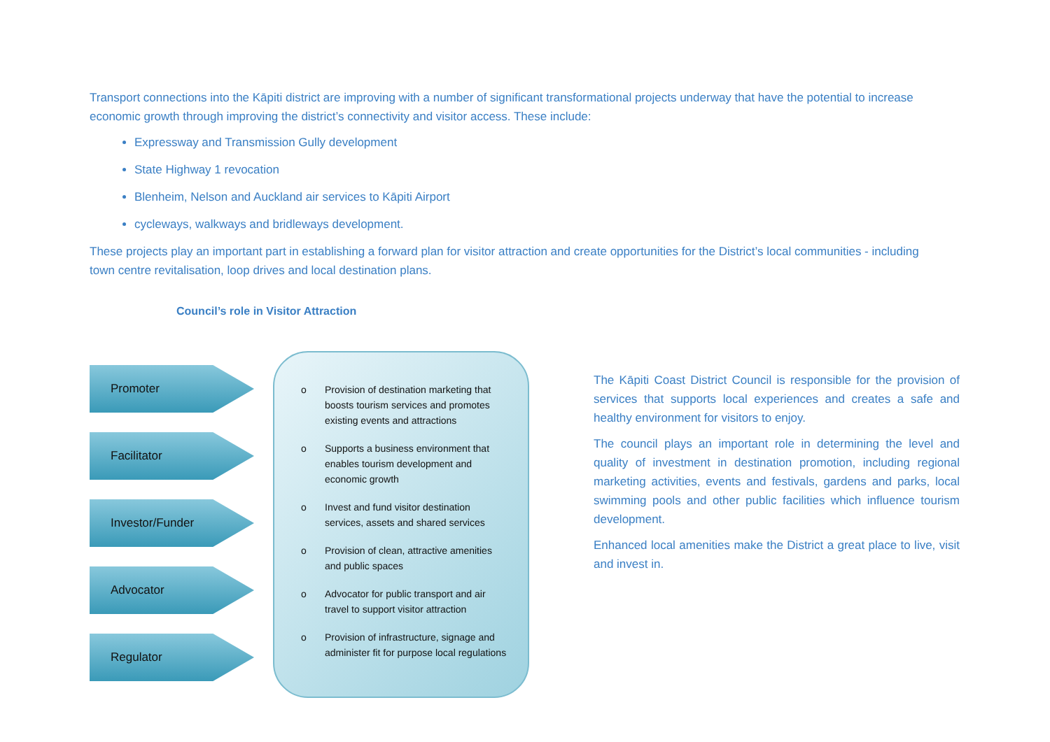Transport connections into the Kāpiti district are improving with a number of significant transformational projects underway that have the potential to increase economic growth through improving the district’s connectivity and visitor access. These include:
Expressway and Transmission Gully development
State Highway 1 revocation
Blenheim, Nelson and Auckland air services to Kāpiti Airport
cycleways, walkways and bridleways development.
These projects play an important part in establishing a forward plan for visitor attraction and create opportunities for the District’s local communities - including town centre revitalisation, loop drives and local destination plans.
Council’s role in Visitor Attraction
Promoter
Facilitator
Investor/Funder
Advocator
Regulator
o Provision of destination marketing that boosts tourism services and promotes existing events and attractions
o Supports a business environment that enables tourism development and economic growth
o Invest and fund visitor destination services, assets and shared services
o Provision of clean, attractive amenities and public spaces
o Advocator for public transport and air travel to support visitor attraction
o Provision of infrastructure, signage and administer fit for purpose local regulations
The Kāpiti Coast District Council is responsible for the provision of services that supports local experiences and creates a safe and healthy environment for visitors to enjoy.
The council plays an important role in determining the level and quality of investment in destination promotion, including regional marketing activities, events and festivals, gardens and parks, local swimming pools and other public facilities which influence tourism development.
Enhanced local amenities make the District a great place to live, visit and invest in.